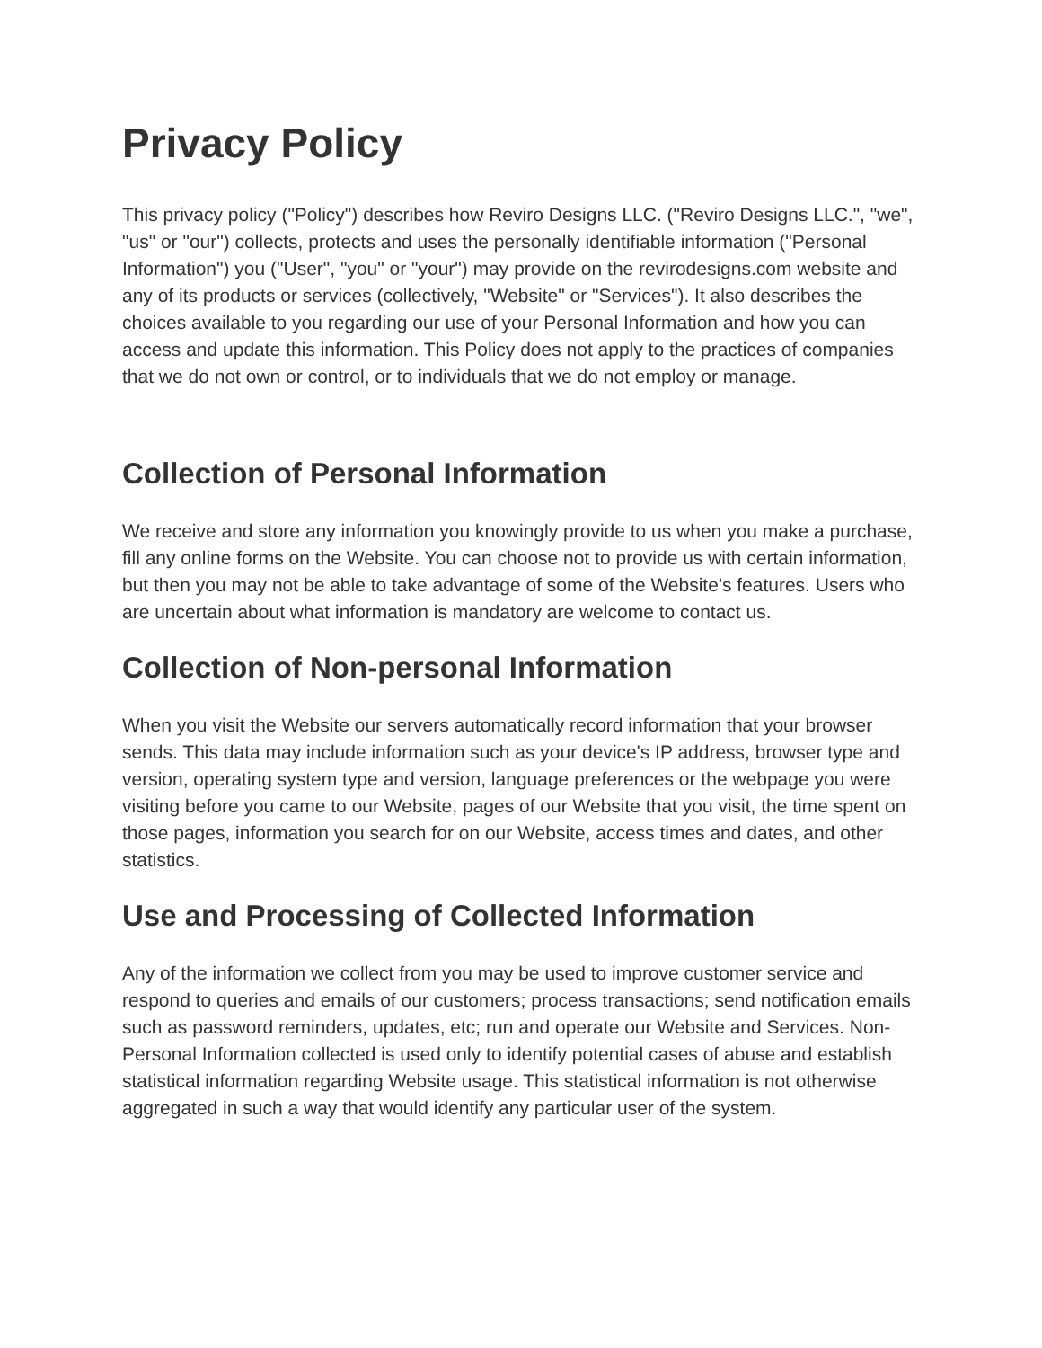Privacy Policy
This privacy policy ("Policy") describes how Reviro Designs LLC. ("Reviro Designs LLC.", "we", "us" or "our") collects, protects and uses the personally identifiable information ("Personal Information") you ("User", "you" or "your") may provide on the revirodesigns.com website and any of its products or services (collectively, "Website" or "Services"). It also describes the choices available to you regarding our use of your Personal Information and how you can access and update this information. This Policy does not apply to the practices of companies that we do not own or control, or to individuals that we do not employ or manage.
Collection of Personal Information
We receive and store any information you knowingly provide to us when you make a purchase, fill any online forms on the Website. You can choose not to provide us with certain information, but then you may not be able to take advantage of some of the Website's features. Users who are uncertain about what information is mandatory are welcome to contact us.
Collection of Non-personal Information
When you visit the Website our servers automatically record information that your browser sends. This data may include information such as your device's IP address, browser type and version, operating system type and version, language preferences or the webpage you were visiting before you came to our Website, pages of our Website that you visit, the time spent on those pages, information you search for on our Website, access times and dates, and other statistics.
Use and Processing of Collected Information
Any of the information we collect from you may be used to improve customer service and respond to queries and emails of our customers; process transactions; send notification emails such as password reminders, updates, etc; run and operate our Website and Services. Non-Personal Information collected is used only to identify potential cases of abuse and establish statistical information regarding Website usage. This statistical information is not otherwise aggregated in such a way that would identify any particular user of the system.